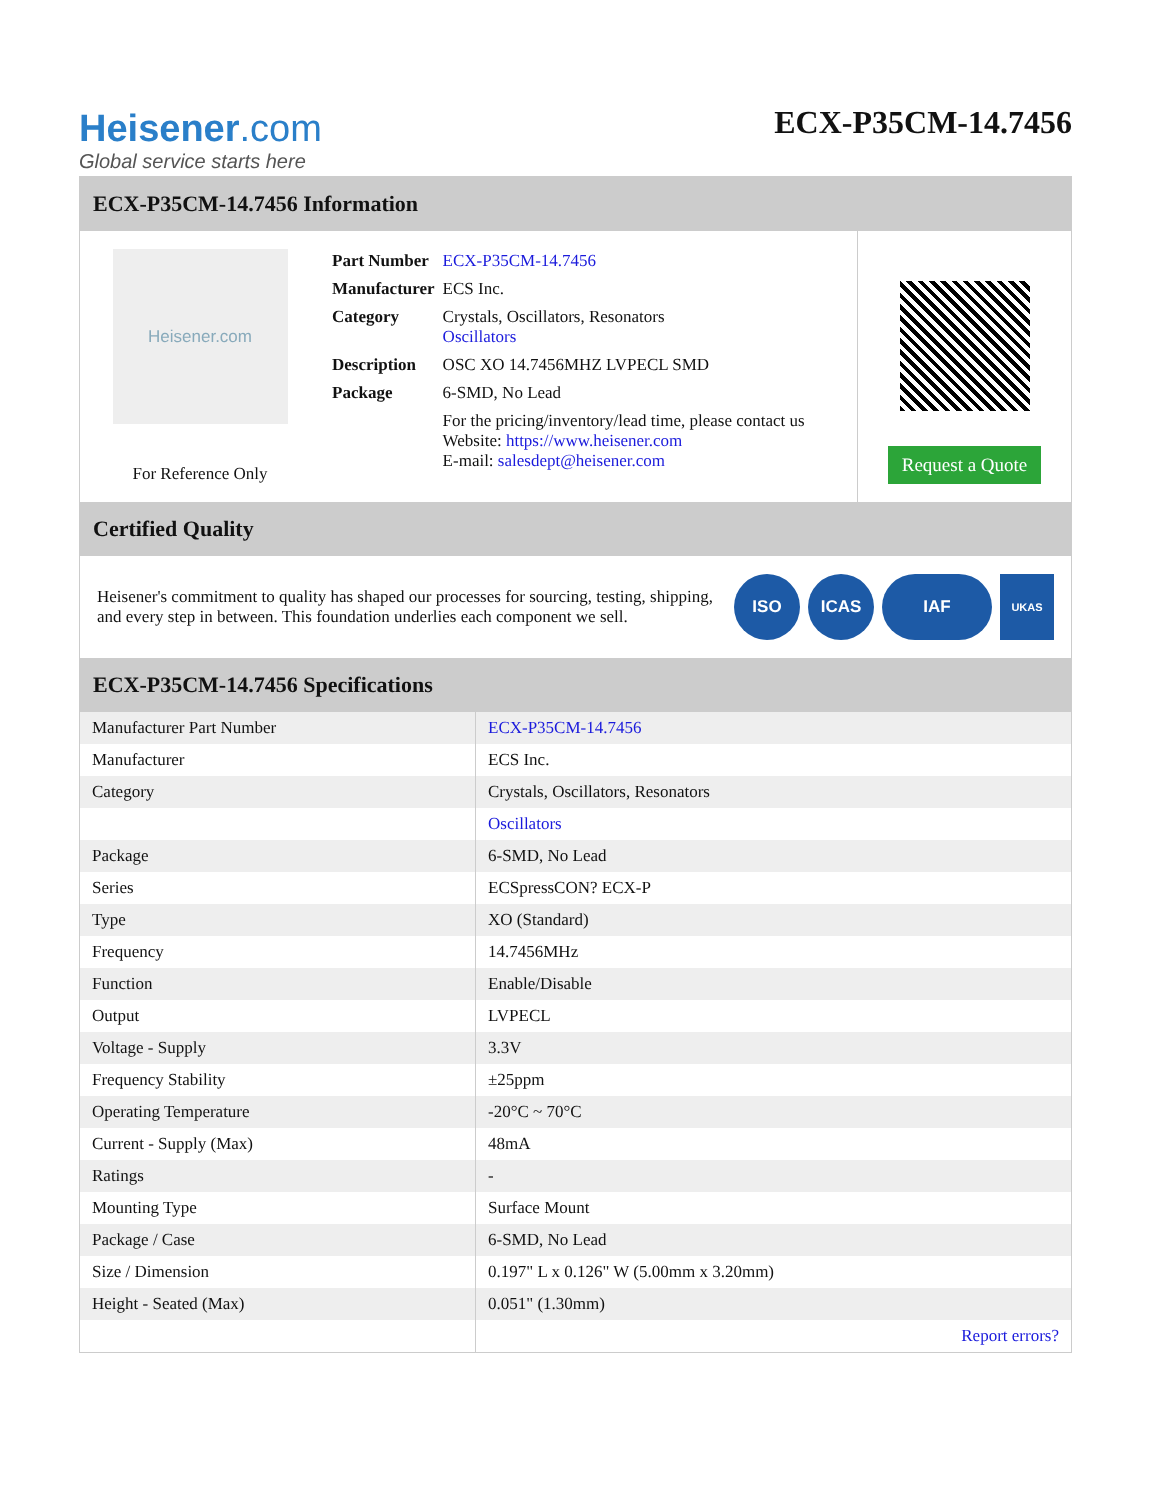Heisener.com
Global service starts here
ECX-P35CM-14.7456
ECX-P35CM-14.7456 Information
Heisener.com
For Reference Only
| Part Number | ECX-P35CM-14.7456 |
| Manufacturer | ECS Inc. |
| Category | Crystals, Oscillators, Resonators Oscillators |
| Description | OSC XO 14.7456MHZ LVPECL SMD |
| Package | 6-SMD, No Lead |
| | For the pricing/inventory/lead time, please contact us Website: https://www.heisener.com E-mail: salesdept@heisener.com |
Request a Quote
Certified Quality
Heisener's commitment to quality has shaped our processes for sourcing, testing, shipping, and every step in between. This foundation underlies each component we sell.
ISO ICAS IAF
UKAS
ECX-P35CM-14.7456 Specifications
| Manufacturer Part Number | ECX-P35CM-14.7456 |
| Manufacturer | ECS Inc. |
| Category | Crystals, Oscillators, Resonators |
| | Oscillators |
| Package | 6-SMD, No Lead |
| Series | ECSpressCON? ECX-P |
| Type | XO (Standard) |
| Frequency | 14.7456MHz |
| Function | Enable/Disable |
| Output | LVPECL |
| Voltage - Supply | 3.3V |
| Frequency Stability | ±25ppm |
| Operating Temperature | -20°C ~ 70°C |
| Current - Supply (Max) | 48mA |
| Ratings | - |
| Mounting Type | Surface Mount |
| Package / Case | 6-SMD, No Lead |
| Size / Dimension | 0.197" L x 0.126" W (5.00mm x 3.20mm) |
| Height - Seated (Max) | 0.051" (1.30mm) |
| | Report errors? |